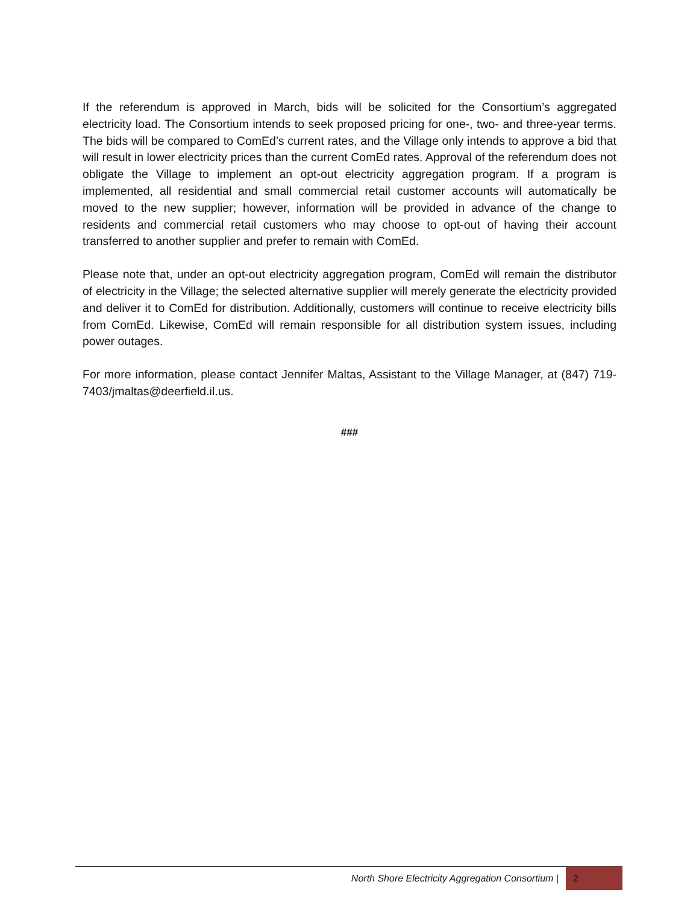If the referendum is approved in March, bids will be solicited for the Consortium’s aggregated electricity load. The Consortium intends to seek proposed pricing for one-, two- and three-year terms. The bids will be compared to ComEd’s current rates, and the Village only intends to approve a bid that will result in lower electricity prices than the current ComEd rates. Approval of the referendum does not obligate the Village to implement an opt-out electricity aggregation program. If a program is implemented, all residential and small commercial retail customer accounts will automatically be moved to the new supplier; however, information will be provided in advance of the change to residents and commercial retail customers who may choose to opt-out of having their account transferred to another supplier and prefer to remain with ComEd.
Please note that, under an opt-out electricity aggregation program, ComEd will remain the distributor of electricity in the Village; the selected alternative supplier will merely generate the electricity provided and deliver it to ComEd for distribution. Additionally, customers will continue to receive electricity bills from ComEd. Likewise, ComEd will remain responsible for all distribution system issues, including power outages.
For more information, please contact Jennifer Maltas, Assistant to the Village Manager, at (847) 719-7403/jmaltas@deerfield.il.us.
###
North Shore Electricity Aggregation Consortium |
2